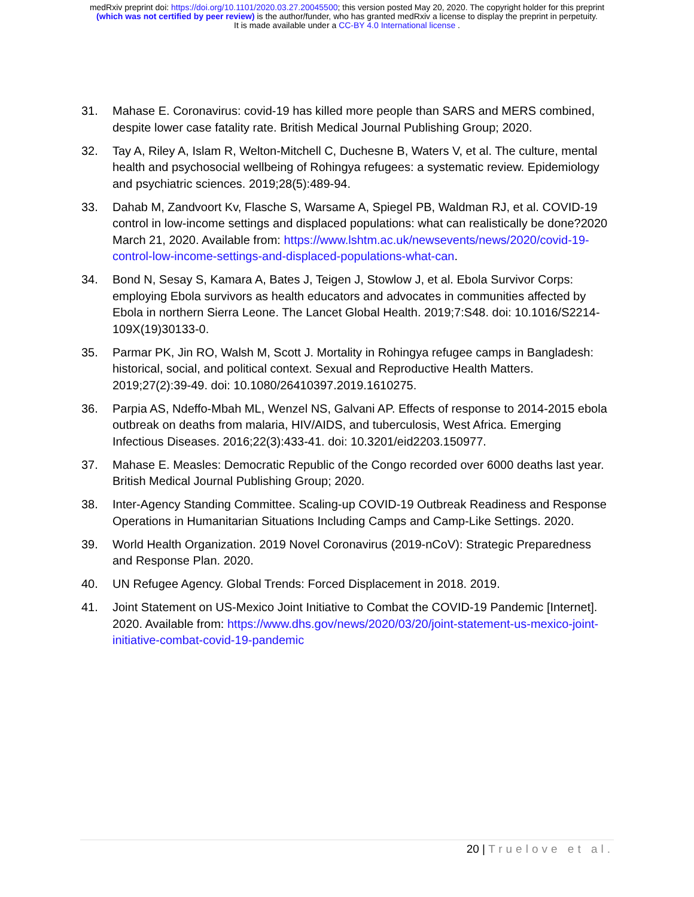medRxiv preprint doi: https://doi.org/10.1101/2020.03.27.20045500; this version posted May 20, 2020. The copyright holder for this preprint
(which was not certified by peer review) is the author/funder, who has granted medRxiv a license to display the preprint in perpetuity.
It is made available under a CC-BY 4.0 International license .
31. Mahase E. Coronavirus: covid-19 has killed more people than SARS and MERS combined, despite lower case fatality rate. British Medical Journal Publishing Group; 2020.
32. Tay A, Riley A, Islam R, Welton-Mitchell C, Duchesne B, Waters V, et al. The culture, mental health and psychosocial wellbeing of Rohingya refugees: a systematic review. Epidemiology and psychiatric sciences. 2019;28(5):489-94.
33. Dahab M, Zandvoort Kv, Flasche S, Warsame A, Spiegel PB, Waldman RJ, et al. COVID-19 control in low-income settings and displaced populations: what can realistically be done?2020 March 21, 2020. Available from: https://www.lshtm.ac.uk/newsevents/news/2020/covid-19-control-low-income-settings-and-displaced-populations-what-can.
34. Bond N, Sesay S, Kamara A, Bates J, Teigen J, Stowlow J, et al. Ebola Survivor Corps: employing Ebola survivors as health educators and advocates in communities affected by Ebola in northern Sierra Leone. The Lancet Global Health. 2019;7:S48. doi: 10.1016/S2214-109X(19)30133-0.
35. Parmar PK, Jin RO, Walsh M, Scott J. Mortality in Rohingya refugee camps in Bangladesh: historical, social, and political context. Sexual and Reproductive Health Matters. 2019;27(2):39-49. doi: 10.1080/26410397.2019.1610275.
36. Parpia AS, Ndeffo-Mbah ML, Wenzel NS, Galvani AP. Effects of response to 2014-2015 ebola outbreak on deaths from malaria, HIV/AIDS, and tuberculosis, West Africa. Emerging Infectious Diseases. 2016;22(3):433-41. doi: 10.3201/eid2203.150977.
37. Mahase E. Measles: Democratic Republic of the Congo recorded over 6000 deaths last year. British Medical Journal Publishing Group; 2020.
38. Inter-Agency Standing Committee. Scaling-up COVID-19 Outbreak Readiness and Response Operations in Humanitarian Situations Including Camps and Camp-Like Settings. 2020.
39. World Health Organization. 2019 Novel Coronavirus (2019-nCoV): Strategic Preparedness and Response Plan. 2020.
40. UN Refugee Agency. Global Trends: Forced Displacement in 2018. 2019.
41. Joint Statement on US-Mexico Joint Initiative to Combat the COVID-19 Pandemic [Internet]. 2020. Available from: https://www.dhs.gov/news/2020/03/20/joint-statement-us-mexico-joint-initiative-combat-covid-19-pandemic
20 | Truelove et al.